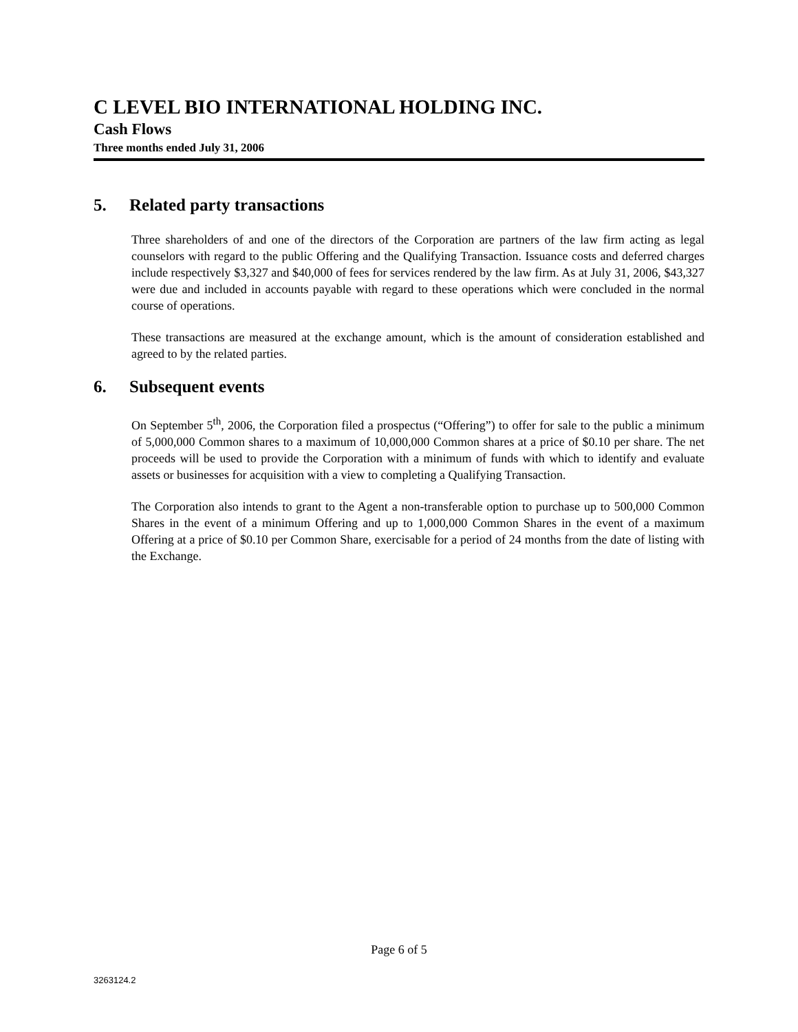C LEVEL BIO INTERNATIONAL HOLDING INC.
Cash Flows
Three months ended July 31, 2006
5. Related party transactions
Three shareholders of and one of the directors of the Corporation are partners of the law firm acting as legal counselors with regard to the public Offering and the Qualifying Transaction. Issuance costs and deferred charges include respectively $3,327 and $40,000 of fees for services rendered by the law firm. As at July 31, 2006, $43,327 were due and included in accounts payable with regard to these operations which were concluded in the normal course of operations.
These transactions are measured at the exchange amount, which is the amount of consideration established and agreed to by the related parties.
6. Subsequent events
On September 5<sup>th</sup>, 2006, the Corporation filed a prospectus (“Offering”) to offer for sale to the public a minimum of 5,000,000 Common shares to a maximum of 10,000,000 Common shares at a price of $0.10 per share. The net proceeds will be used to provide the Corporation with a minimum of funds with which to identify and evaluate assets or businesses for acquisition with a view to completing a Qualifying Transaction.
The Corporation also intends to grant to the Agent a non-transferable option to purchase up to 500,000 Common Shares in the event of a minimum Offering and up to 1,000,000 Common Shares in the event of a maximum Offering at a price of $0.10 per Common Share, exercisable for a period of 24 months from the date of listing with the Exchange.
Page 6 of 5
3263124.2